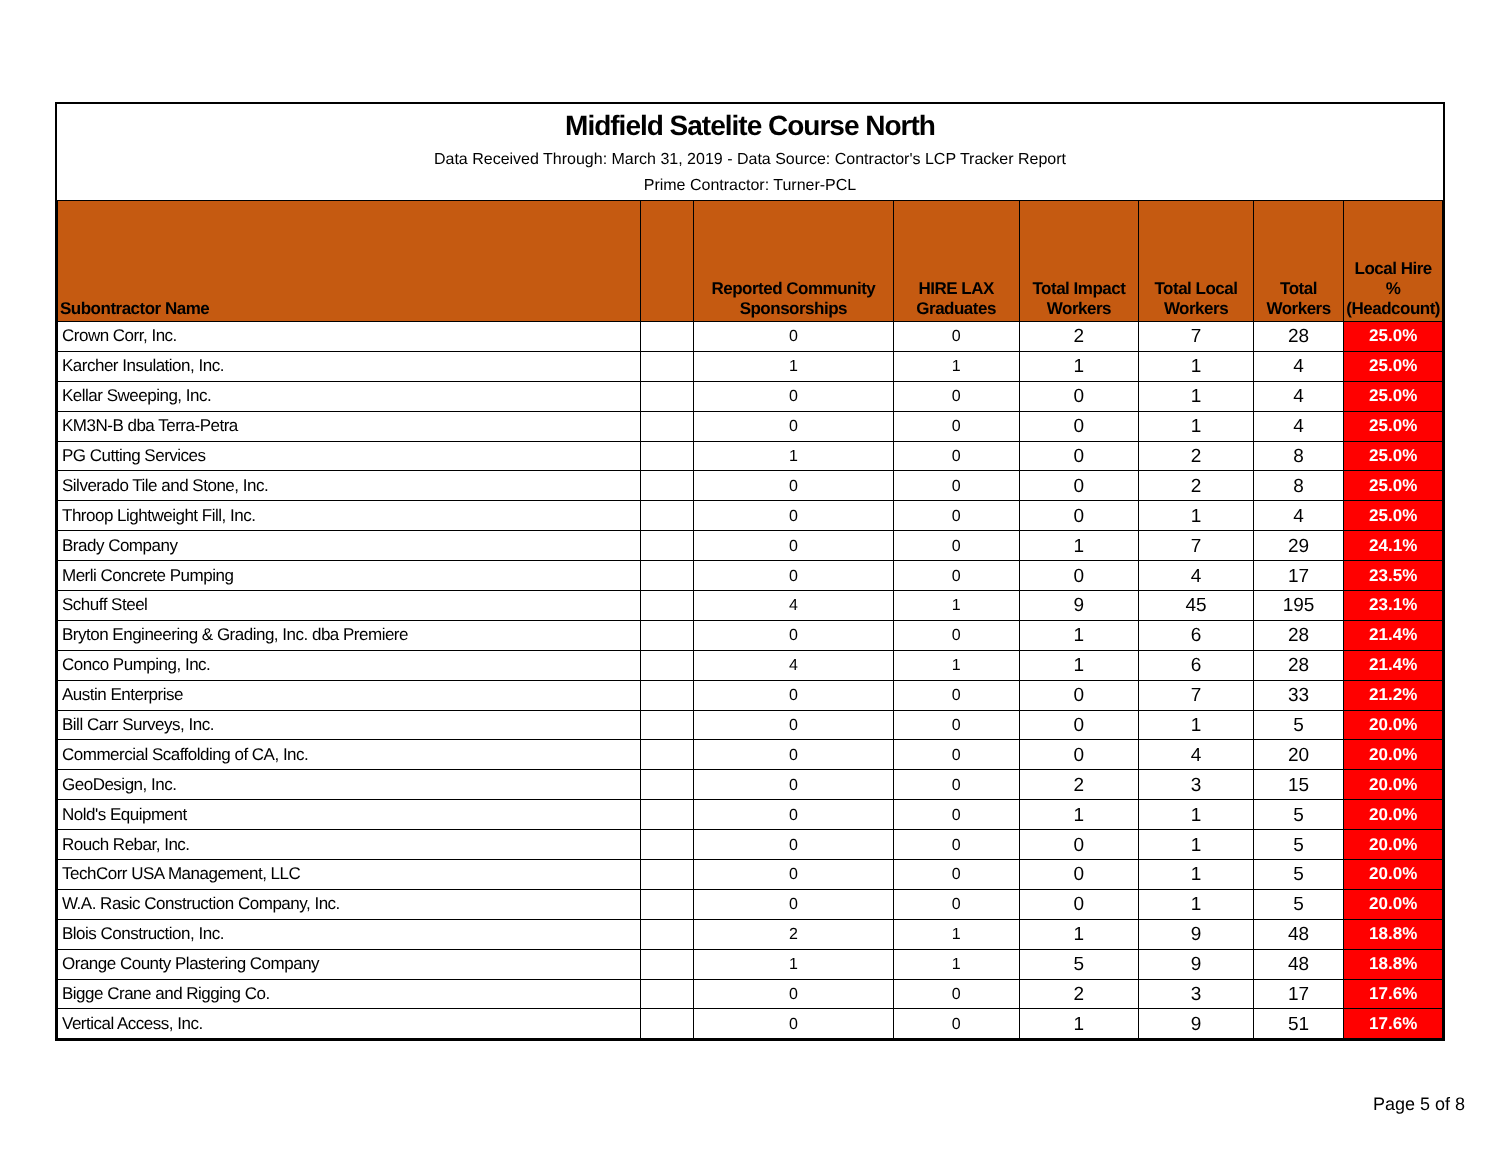Midfield Satelite Course North
Data Received Through: March 31, 2019 - Data Source: Contractor's LCP Tracker Report
Prime Contractor: Turner-PCL
| Subontractor Name | | Reported Community Sponsorships | HIRE LAX Graduates | Total Impact Workers | Total Local Workers | Total Workers | Local Hire % (Headcount) |
| --- | --- | --- | --- | --- | --- | --- | --- |
| Crown Corr, Inc. | | 0 | 0 | 2 | 7 | 28 | 25.0% |
| Karcher Insulation, Inc. | | 1 | 1 | 1 | 1 | 4 | 25.0% |
| Kellar Sweeping, Inc. | | 0 | 0 | 0 | 1 | 4 | 25.0% |
| KM3N-B dba Terra-Petra | | 0 | 0 | 0 | 1 | 4 | 25.0% |
| PG Cutting Services | | 1 | 0 | 0 | 2 | 8 | 25.0% |
| Silverado Tile and Stone, Inc. | | 0 | 0 | 0 | 2 | 8 | 25.0% |
| Throop Lightweight Fill, Inc. | | 0 | 0 | 0 | 1 | 4 | 25.0% |
| Brady Company | | 0 | 0 | 1 | 7 | 29 | 24.1% |
| Merli Concrete Pumping | | 0 | 0 | 0 | 4 | 17 | 23.5% |
| Schuff Steel | | 4 | 1 | 9 | 45 | 195 | 23.1% |
| Bryton Engineering & Grading, Inc. dba Premiere | | 0 | 0 | 1 | 6 | 28 | 21.4% |
| Conco Pumping, Inc. | | 4 | 1 | 1 | 6 | 28 | 21.4% |
| Austin Enterprise | | 0 | 0 | 0 | 7 | 33 | 21.2% |
| Bill Carr Surveys, Inc. | | 0 | 0 | 0 | 1 | 5 | 20.0% |
| Commercial Scaffolding of CA, Inc. | | 0 | 0 | 0 | 4 | 20 | 20.0% |
| GeoDesign, Inc. | | 0 | 0 | 2 | 3 | 15 | 20.0% |
| Nold's Equipment | | 0 | 0 | 1 | 1 | 5 | 20.0% |
| Rouch Rebar, Inc. | | 0 | 0 | 0 | 1 | 5 | 20.0% |
| TechCorr USA Management, LLC | | 0 | 0 | 0 | 1 | 5 | 20.0% |
| W.A. Rasic Construction Company, Inc. | | 0 | 0 | 0 | 1 | 5 | 20.0% |
| Blois Construction, Inc. | | 2 | 1 | 1 | 9 | 48 | 18.8% |
| Orange County Plastering Company | | 1 | 1 | 5 | 9 | 48 | 18.8% |
| Bigge Crane and Rigging Co. | | 0 | 0 | 2 | 3 | 17 | 17.6% |
| Vertical Access, Inc. | | 0 | 0 | 1 | 9 | 51 | 17.6% |
Page 5 of 8